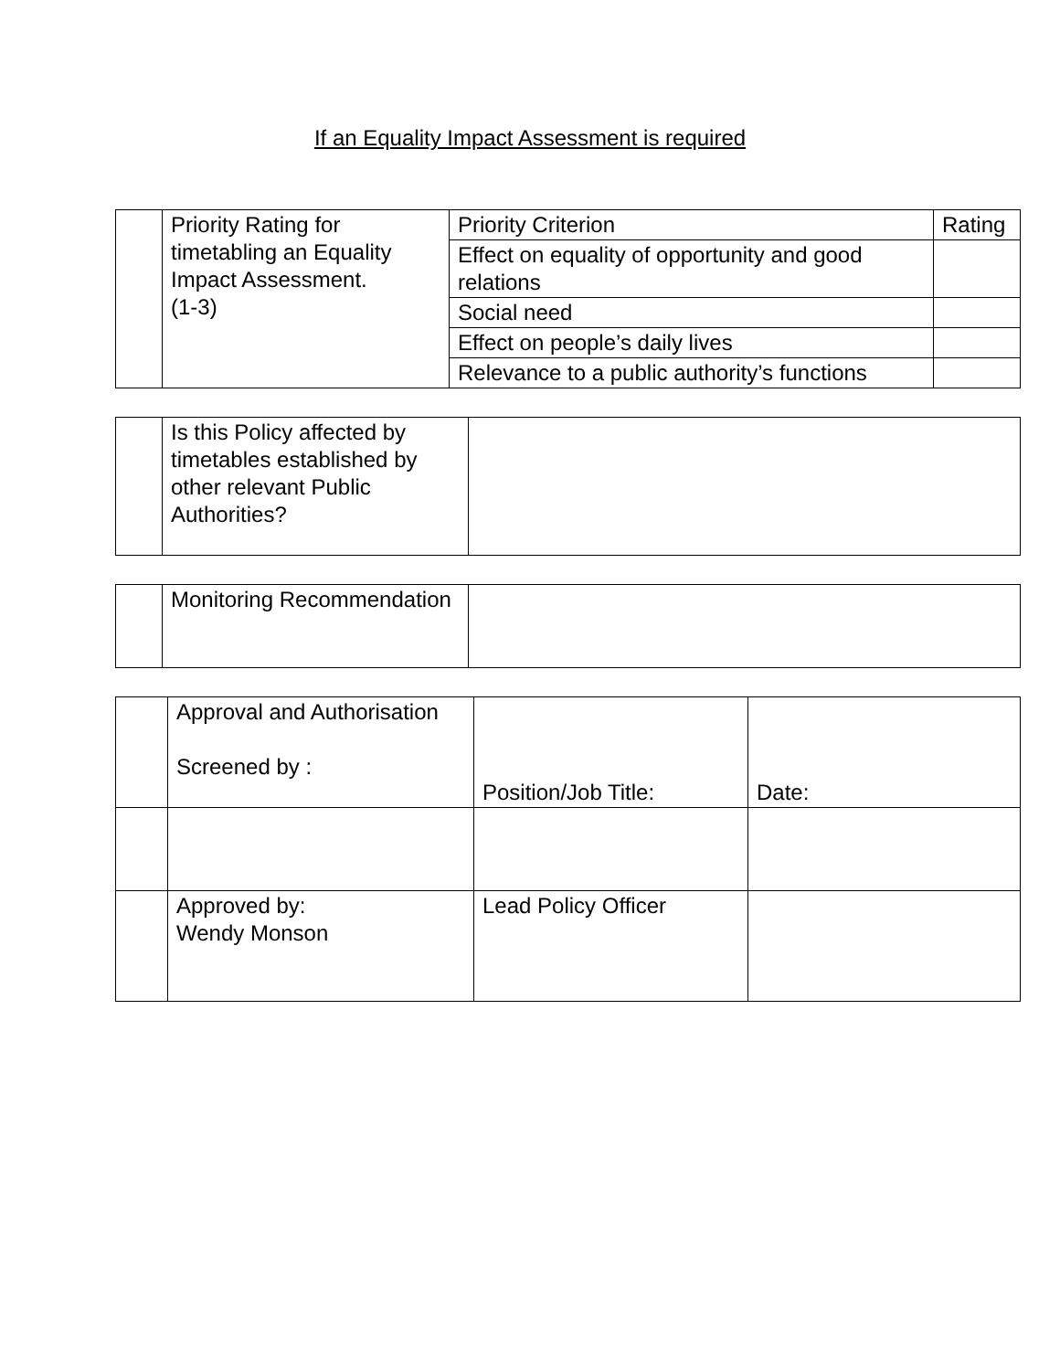If an Equality Impact Assessment is required
| | Priority Rating for timetabling an Equality Impact Assessment. (1-3) | Priority Criterion | Rating |
| | | Effect on equality of opportunity and good relations | |
| | | Social need | |
| | | Effect on people’s daily lives | |
| | | Relevance to a public authority’s functions | |
| | Is this Policy affected by timetables established by other relevant Public Authorities? | |
| | Monitoring Recommendation | |
| | Approval and Authorisation Screened by : | Position/Job Title: | Date: |
| | Approved by: Wendy Monson | Lead Policy Officer | |